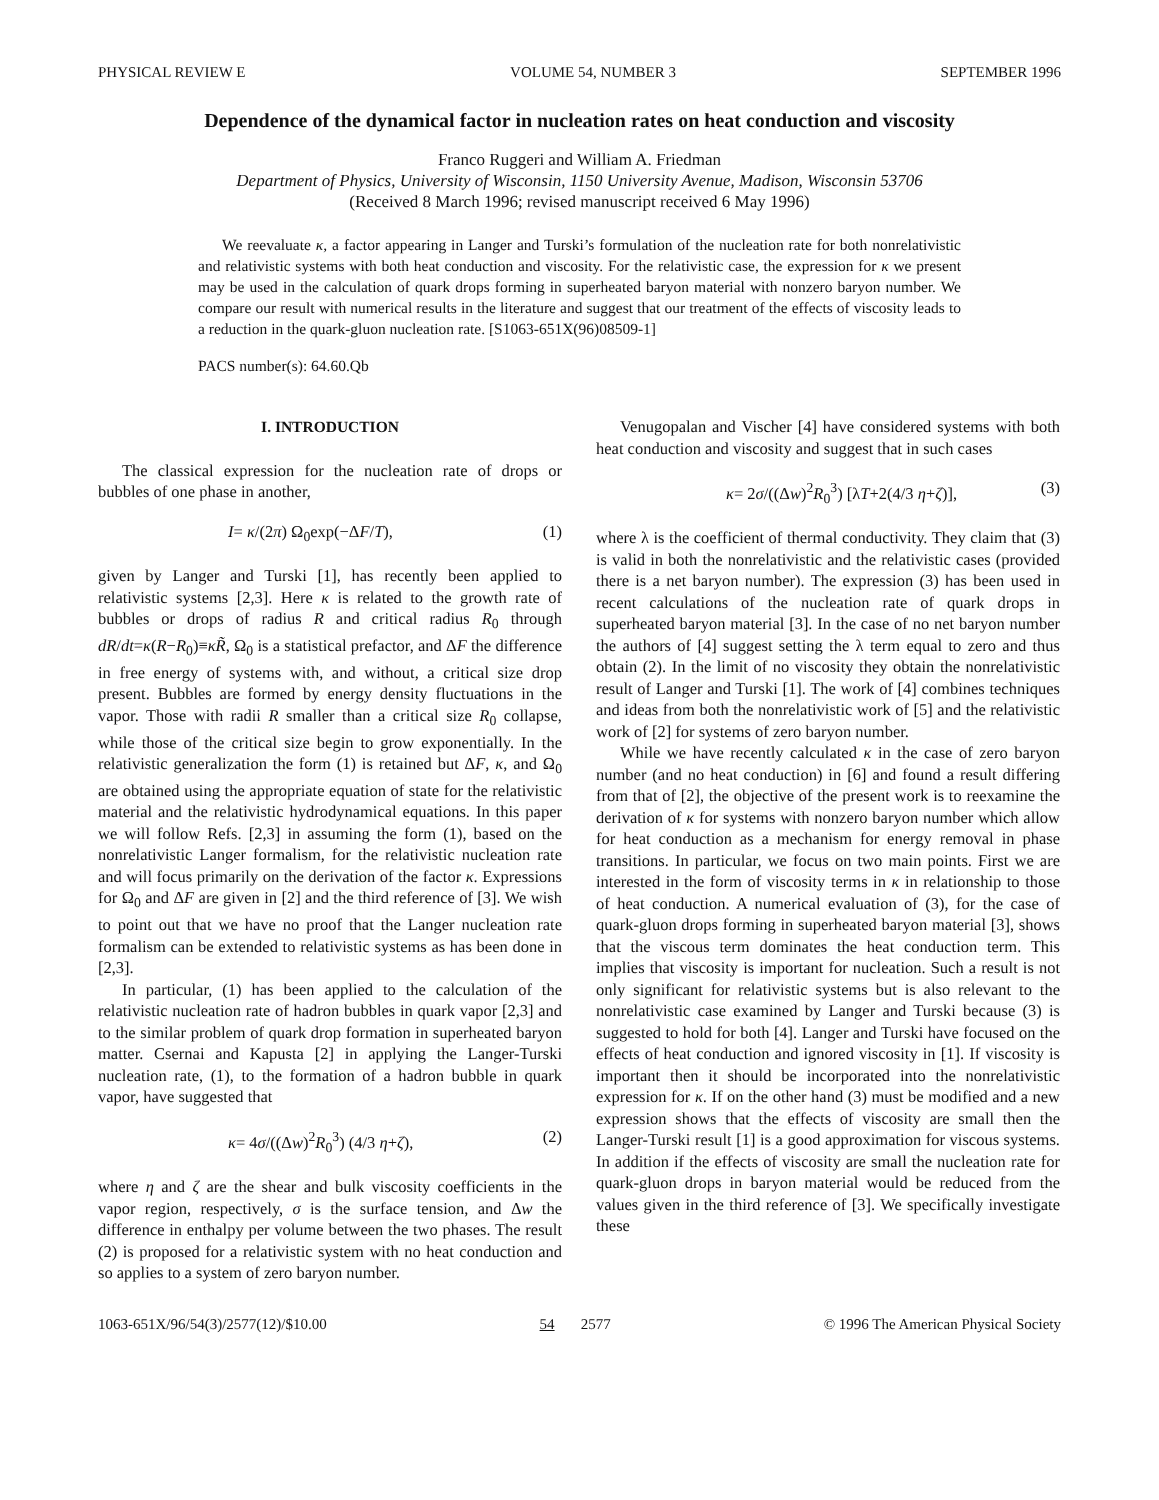PHYSICAL REVIEW E VOLUME 54, NUMBER 3 SEPTEMBER 1996
Dependence of the dynamical factor in nucleation rates on heat conduction and viscosity
Franco Ruggeri and William A. Friedman
Department of Physics, University of Wisconsin, 1150 University Avenue, Madison, Wisconsin 53706
(Received 8 March 1996; revised manuscript received 6 May 1996)
We reevaluate κ, a factor appearing in Langer and Turski’s formulation of the nucleation rate for both nonrelativistic and relativistic systems with both heat conduction and viscosity. For the relativistic case, the expression for κ we present may be used in the calculation of quark drops forming in superheated baryon material with nonzero baryon number. We compare our result with numerical results in the literature and suggest that our treatment of the effects of viscosity leads to a reduction in the quark-gluon nucleation rate. [S1063-651X(96)08509-1]
PACS number(s): 64.60.Qb
I. INTRODUCTION
The classical expression for the nucleation rate of drops or bubbles of one phase in another,
I= κ/(2π) Ω<sub>0</sub>exp(−ΔF/T), (1)
given by Langer and Turski [1], has recently been applied to relativistic systems [2,3]. Here κ is related to the growth rate of bubbles or drops of radius R and critical radius R<sub>0</sub> through dR/dt=κ(R−R<sub>0</sub>)≡κR̃, Ω<sub>0</sub> is a statistical prefactor, and ΔF the difference in free energy of systems with, and without, a critical size drop present. Bubbles are formed by energy density fluctuations in the vapor. Those with radii R smaller than a critical size R<sub>0</sub> collapse, while those of the critical size begin to grow exponentially. In the relativistic generalization the form (1) is retained but ΔF, κ, and Ω<sub>0</sub> are obtained using the appropriate equation of state for the relativistic material and the relativistic hydrodynamical equations. In this paper we will follow Refs. [2,3] in assuming the form (1), based on the nonrelativistic Langer formalism, for the relativistic nucleation rate and will focus primarily on the derivation of the factor κ. Expressions for Ω<sub>0</sub> and ΔF are given in [2] and the third reference of [3]. We wish to point out that we have no proof that the Langer nucleation rate formalism can be extended to relativistic systems as has been done in [2,3].
In particular, (1) has been applied to the calculation of the relativistic nucleation rate of hadron bubbles in quark vapor [2,3] and to the similar problem of quark drop formation in superheated baryon matter. Csernai and Kapusta [2] in applying the Langer-Turski nucleation rate, (1), to the formation of a hadron bubble in quark vapor, have suggested that
κ= 4σ/((Δw)<sup>2</sup>R<sub>0</sub><sup>3</sup>) (4/3 η+ζ), (2)
where η and ζ are the shear and bulk viscosity coefficients in the vapor region, respectively, σ is the surface tension, and Δw the difference in enthalpy per volume between the two phases. The result (2) is proposed for a relativistic system with no heat conduction and so applies to a system of zero baryon number.
Venugopalan and Vischer [4] have considered systems with both heat conduction and viscosity and suggest that in such cases
κ= 2σ/((Δw)<sup>2</sup>R<sub>0</sub><sup>3</sup>) [λT+2(4/3 η+ζ)], (3)
where λ is the coefficient of thermal conductivity. They claim that (3) is valid in both the nonrelativistic and the relativistic cases (provided there is a net baryon number). The expression (3) has been used in recent calculations of the nucleation rate of quark drops in superheated baryon material [3]. In the case of no net baryon number the authors of [4] suggest setting the λ term equal to zero and thus obtain (2). In the limit of no viscosity they obtain the nonrelativistic result of Langer and Turski [1]. The work of [4] combines techniques and ideas from both the nonrelativistic work of [5] and the relativistic work of [2] for systems of zero baryon number.
While we have recently calculated κ in the case of zero baryon number (and no heat conduction) in [6] and found a result differing from that of [2], the objective of the present work is to reexamine the derivation of κ for systems with nonzero baryon number which allow for heat conduction as a mechanism for energy removal in phase transitions. In particular, we focus on two main points. First we are interested in the form of viscosity terms in κ in relationship to those of heat conduction. A numerical evaluation of (3), for the case of quark-gluon drops forming in superheated baryon material [3], shows that the viscous term dominates the heat conduction term. This implies that viscosity is important for nucleation. Such a result is not only significant for relativistic systems but is also relevant to the nonrelativistic case examined by Langer and Turski because (3) is suggested to hold for both [4]. Langer and Turski have focused on the effects of heat conduction and ignored viscosity in [1]. If viscosity is important then it should be incorporated into the nonrelativistic expression for κ. If on the other hand (3) must be modified and a new expression shows that the effects of viscosity are small then the Langer-Turski result [1] is a good approximation for viscous systems. In addition if the effects of viscosity are small the nucleation rate for quark-gluon drops in baryon material would be reduced from the values given in the third reference of [3]. We specifically investigate these
1063-651X/96/54(3)/2577(12)/$10.00 54 2577 © 1996 The American Physical Society